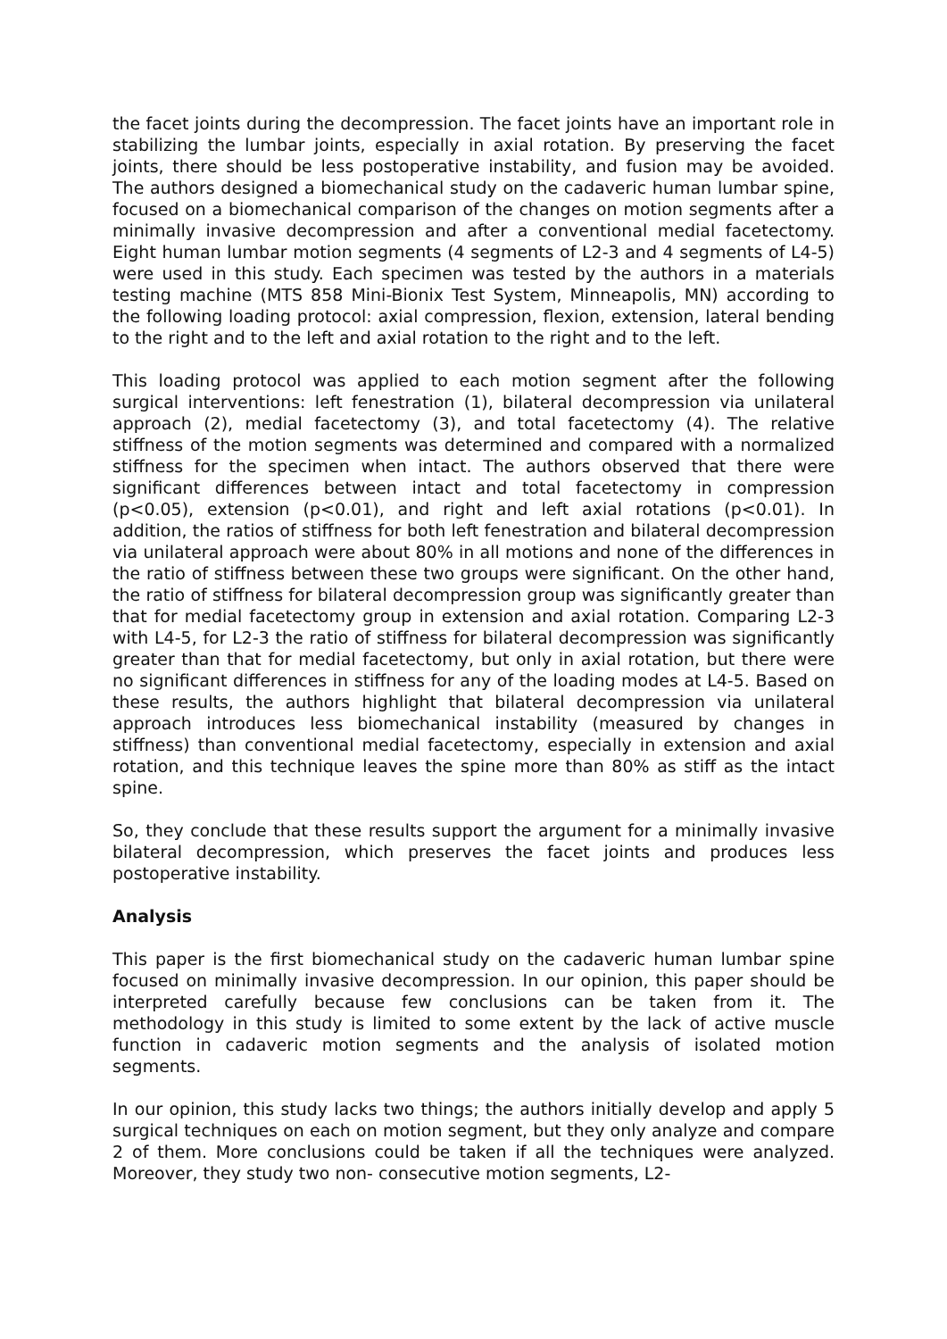the facet joints during the decompression. The facet joints have an important role in stabilizing the lumbar joints, especially in axial rotation. By preserving the facet joints, there should be less postoperative instability, and fusion may be avoided. The authors designed a biomechanical study on the cadaveric human lumbar spine, focused on a biomechanical comparison of the changes on motion segments after a minimally invasive decompression and after a conventional medial facetectomy. Eight human lumbar motion segments (4 segments of L2-3 and 4 segments of L4-5) were used in this study. Each specimen was tested by the authors in a materials testing machine (MTS 858 Mini-Bionix Test System, Minneapolis, MN) according to the following loading protocol: axial compression, flexion, extension, lateral bending to the right and to the left and axial rotation to the right and to the left.
This loading protocol was applied to each motion segment after the following surgical interventions: left fenestration (1), bilateral decompression via unilateral approach (2), medial facetectomy (3), and total facetectomy (4). The relative stiffness of the motion segments was determined and compared with a normalized stiffness for the specimen when intact. The authors observed that there were significant differences between intact and total facetectomy in compression (p<0.05), extension (p<0.01), and right and left axial rotations (p<0.01). In addition, the ratios of stiffness for both left fenestration and bilateral decompression via unilateral approach were about 80% in all motions and none of the differences in the ratio of stiffness between these two groups were significant. On the other hand, the ratio of stiffness for bilateral decompression group was significantly greater than that for medial facetectomy group in extension and axial rotation. Comparing L2-3 with L4-5, for L2-3 the ratio of stiffness for bilateral decompression was significantly greater than that for medial facetectomy, but only in axial rotation, but there were no significant differences in stiffness for any of the loading modes at L4-5. Based on these results, the authors highlight that bilateral decompression via unilateral approach introduces less biomechanical instability (measured by changes in stiffness) than conventional medial facetectomy, especially in extension and axial rotation, and this technique leaves the spine more than 80% as stiff as the intact spine.
So, they conclude that these results support the argument for a minimally invasive bilateral decompression, which preserves the facet joints and produces less postoperative instability.
Analysis
This paper is the first biomechanical study on the cadaveric human lumbar spine focused on minimally invasive decompression. In our opinion, this paper should be interpreted carefully because few conclusions can be taken from it. The methodology in this study is limited to some extent by the lack of active muscle function in cadaveric motion segments and the analysis of isolated motion segments.
In our opinion, this study lacks two things; the authors initially develop and apply 5 surgical techniques on each on motion segment, but they only analyze and compare 2 of them. More conclusions could be taken if all the techniques were analyzed. Moreover, they study two non- consecutive motion segments, L2-